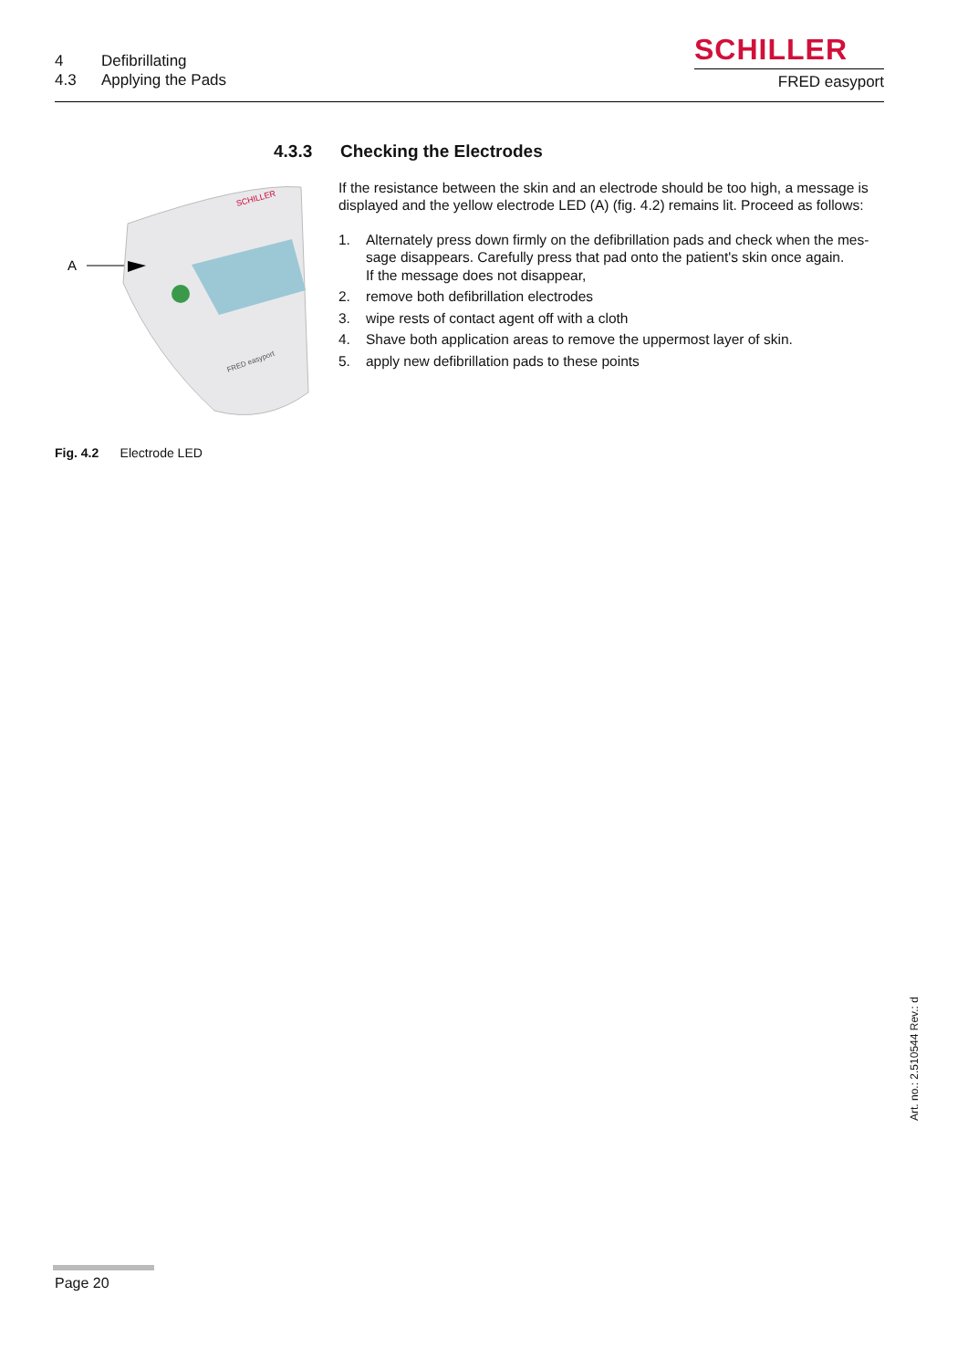4 Defibrillating
4.3 Applying the Pads
SCHILLER
FRED easyport
4.3.3 Checking the Electrodes
If the resistance between the skin and an electrode should be too high, a message is displayed and the yellow electrode LED (A) (fig. 4.2) remains lit. Proceed as follows:
1. Alternately press down firmly on the defibrillation pads and check when the mes-sage disappears. Carefully press that pad onto the patient's skin once again.
If the message does not disappear,
2. remove both defibrillation electrodes
3. wipe rests of contact agent off with a cloth
4. Shave both application areas to remove the uppermost layer of skin.
5. apply new defibrillation pads to these points
A
SCHILLER
FRED easyport
Fig. 4.2 Electrode LED
Art. no.: 2.510544 Rev.: d
Page 20